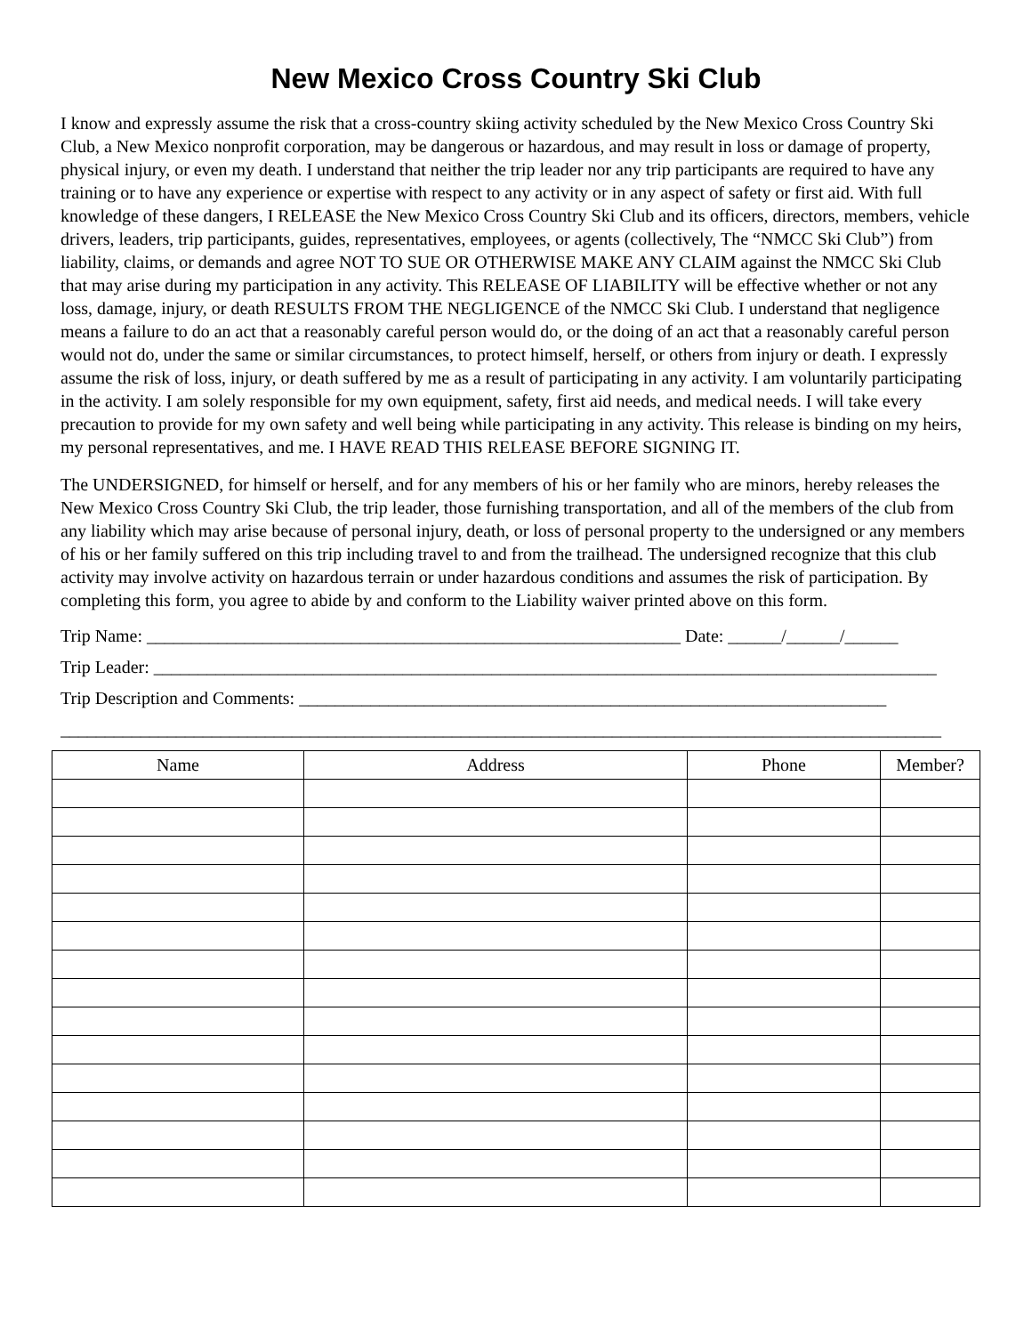New Mexico Cross Country Ski Club
I know and expressly assume the risk that a cross-country skiing activity scheduled by the New Mexico Cross Country Ski Club, a New Mexico nonprofit corporation, may be dangerous or hazardous, and may result in loss or damage of property, physical injury, or even my death. I understand that neither the trip leader nor any trip participants are required to have any training or to have any experience or expertise with respect to any activity or in any aspect of safety or first aid. With full knowledge of these dangers, I RELEASE the New Mexico Cross Country Ski Club and its officers, directors, members, vehicle drivers, leaders, trip participants, guides, representatives, employees, or agents (collectively, The “NMCC Ski Club”) from liability, claims, or demands and agree NOT TO SUE OR OTHERWISE MAKE ANY CLAIM against the NMCC Ski Club that may arise during my participation in any activity. This RELEASE OF LIABILITY will be effective whether or not any loss, damage, injury, or death RESULTS FROM THE NEGLIGENCE of the NMCC Ski Club. I understand that negligence means a failure to do an act that a reasonably careful person would do, or the doing of an act that a reasonably careful person would not do, under the same or similar circumstances, to protect himself, herself, or others from injury or death. I expressly assume the risk of loss, injury, or death suffered by me as a result of participating in any activity. I am voluntarily participating in the activity. I am solely responsible for my own equipment, safety, first aid needs, and medical needs. I will take every precaution to provide for my own safety and well being while participating in any activity. This release is binding on my heirs, my personal representatives, and me. I HAVE READ THIS RELEASE BEFORE SIGNING IT.
The UNDERSIGNED, for himself or herself, and for any members of his or her family who are minors, hereby releases the New Mexico Cross Country Ski Club, the trip leader, those furnishing transportation, and all of the members of the club from any liability which may arise because of personal injury, death, or loss of personal property to the undersigned or any members of his or her family suffered on this trip including travel to and from the trailhead. The undersigned recognize that this club activity may involve activity on hazardous terrain or under hazardous conditions and assumes the risk of participation. By completing this form, you agree to abide by and conform to the Liability waiver printed above on this form.
Trip Name: ____________________________________________________________ Date: ______/______/______
Trip Leader: ________________________________________________________________________________________
Trip Description and Comments: __________________________________________________________________
___________________________________________________________________________________________________
| Name | Address | Phone | Member? |
| --- | --- | --- | --- |